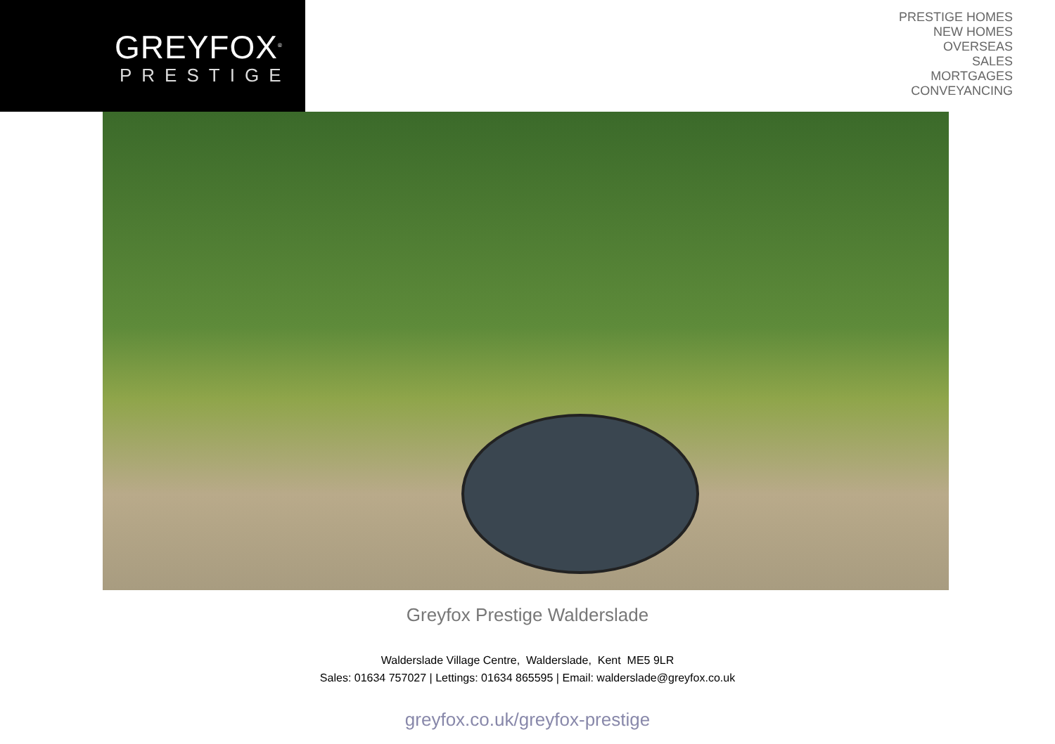GREYFOX<sup>®</sup>
PRESTIGE
PRESTIGE HOMES
NEW HOMES
OVERSEAS
SALES
MORTGAGES
CONVEYANCING
Greyfox Prestige Walderslade
Walderslade Village Centre, Walderslade, Kent ME5 9LR
Sales: 01634 757027 | Lettings: 01634 865595 | Email: walderslade@greyfox.co.uk
greyfox.co.uk/greyfox-prestige